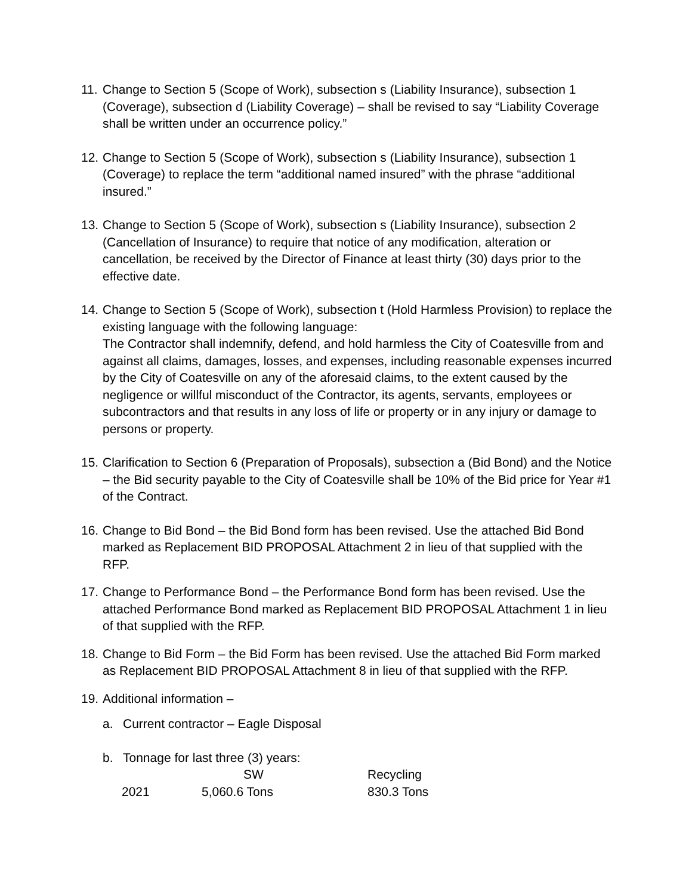11.
Change to Section 5 (Scope of Work), subsection s (Liability Insurance), subsection 1 (Coverage), subsection d (Liability Coverage) – shall be revised to say “Liability Coverage shall be written under an occurrence policy.”
12.
Change to Section 5 (Scope of Work), subsection s (Liability Insurance), subsection 1 (Coverage) to replace the term “additional named insured” with the phrase “additional insured.”
13.
Change to Section 5 (Scope of Work), subsection s (Liability Insurance), subsection 2 (Cancellation of Insurance) to require that notice of any modification, alteration or cancellation, be received by the Director of Finance at least thirty (30) days prior to the effective date.
14.
Change to Section 5 (Scope of Work), subsection t (Hold Harmless Provision) to replace the existing language with the following language:
The Contractor shall indemnify, defend, and hold harmless the City of Coatesville from and against all claims, damages, losses, and expenses, including reasonable expenses incurred by the City of Coatesville on any of the aforesaid claims, to the extent caused by the negligence or willful misconduct of the Contractor, its agents, servants, employees or subcontractors and that results in any loss of life or property or in any injury or damage to persons or property.
15.
Clarification to Section 6 (Preparation of Proposals), subsection a (Bid Bond) and the Notice – the Bid security payable to the City of Coatesville shall be 10% of the Bid price for Year #1 of the Contract.
16.
Change to Bid Bond – the Bid Bond form has been revised. Use the attached Bid Bond marked as Replacement BID PROPOSAL Attachment 2 in lieu of that supplied with the RFP.
17.
Change to Performance Bond – the Performance Bond form has been revised. Use the attached Performance Bond marked as Replacement BID PROPOSAL Attachment 1 in lieu of that supplied with the RFP.
18.
Change to Bid Form – the Bid Form has been revised. Use the attached Bid Form marked as Replacement BID PROPOSAL Attachment 8 in lieu of that supplied with the RFP.
19.
Additional information –
a. Current contractor – Eagle Disposal
b. Tonnage for last three (3) years:
| | SW | Recycling |
| 2021 | 5,060.6 Tons | 830.3 Tons |